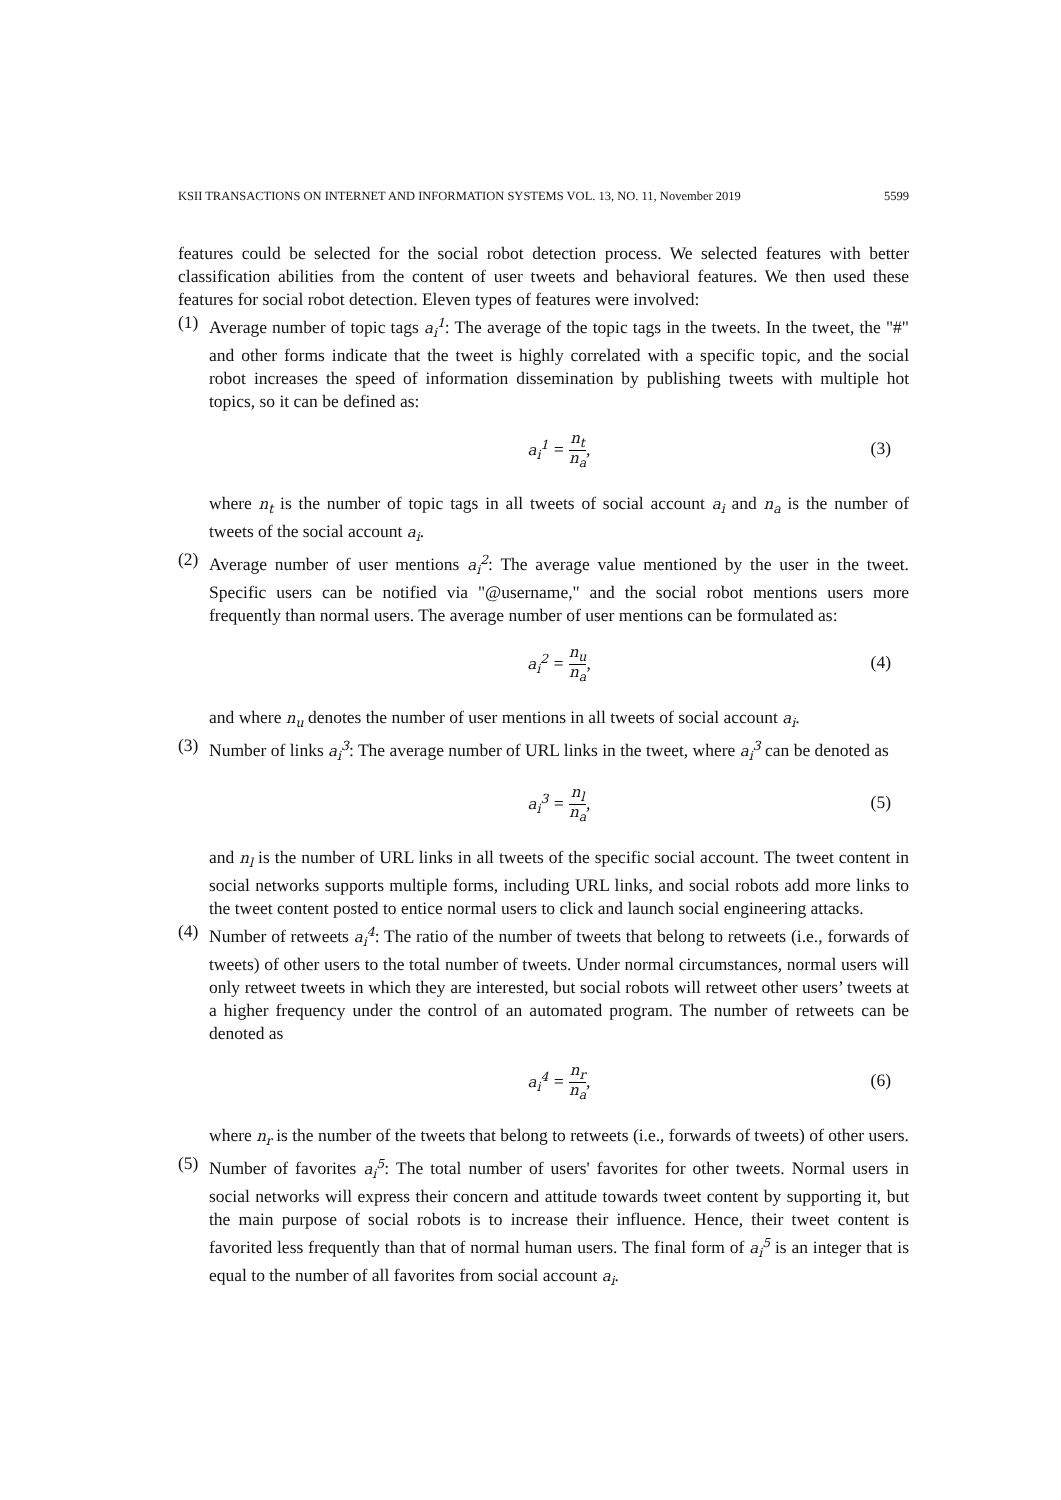KSII TRANSACTIONS ON INTERNET AND INFORMATION SYSTEMS VOL. 13, NO. 11, November 2019 5599
features could be selected for the social robot detection process. We selected features with better classification abilities from the content of user tweets and behavioral features. We then used these features for social robot detection. Eleven types of features were involved:
(1)
Average number of topic tags a<sub>i</sub><sup>1</sup>: The average of the topic tags in the tweets. In the tweet, the "#" and other forms indicate that the tweet is highly correlated with a specific topic, and the social robot increases the speed of information dissemination by publishing tweets with multiple hot topics, so it can be defined as:
a<sub>i</sub><sup>1</sup> = n<sub>t</sub> n<sub>a</sub>, (3)
where n<sub>t</sub> is the number of topic tags in all tweets of social account a<sub>i</sub> and n<sub>a</sub> is the number of tweets of the social account a<sub>i</sub>.
(2)
Average number of user mentions a<sub>i</sub><sup>2</sup>: The average value mentioned by the user in the tweet. Specific users can be notified via "@username," and the social robot mentions users more frequently than normal users. The average number of user mentions can be formulated as:
a<sub>i</sub><sup>2</sup> = n<sub>u</sub> n<sub>a</sub>, (4)
and where n<sub>u</sub> denotes the number of user mentions in all tweets of social account a<sub>i</sub>.
(3)
Number of links a<sub>i</sub><sup>3</sup>: The average number of URL links in the tweet, where a<sub>i</sub><sup>3</sup> can be denoted as
a<sub>i</sub><sup>3</sup> = n<sub>l</sub> n<sub>a</sub>, (5)
and n<sub>l</sub> is the number of URL links in all tweets of the specific social account. The tweet content in social networks supports multiple forms, including URL links, and social robots add more links to the tweet content posted to entice normal users to click and launch social engineering attacks.
(4)
Number of retweets a<sub>i</sub><sup>4</sup>: The ratio of the number of tweets that belong to retweets (i.e., forwards of tweets) of other users to the total number of tweets. Under normal circumstances, normal users will only retweet tweets in which they are interested, but social robots will retweet other users’ tweets at a higher frequency under the control of an automated program. The number of retweets can be denoted as
a<sub>i</sub><sup>4</sup> = n<sub>r</sub> n<sub>a</sub>, (6)
where n<sub>r</sub> is the number of the tweets that belong to retweets (i.e., forwards of tweets) of other users.
(5)
Number of favorites a<sub>i</sub><sup>5</sup>: The total number of users' favorites for other tweets. Normal users in social networks will express their concern and attitude towards tweet content by supporting it, but the main purpose of social robots is to increase their influence. Hence, their tweet content is favorited less frequently than that of normal human users. The final form of a<sub>i</sub><sup>5</sup> is an integer that is equal to the number of all favorites from social account a<sub>i</sub>.